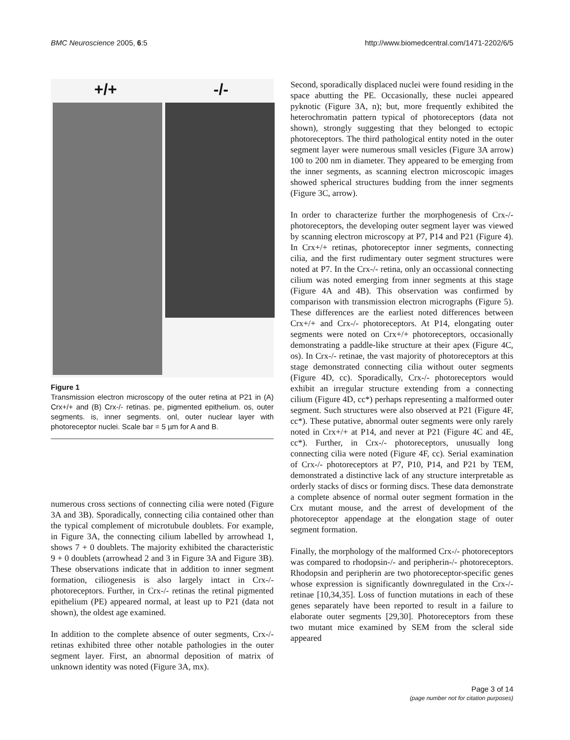BMC Neuroscience 2005, 6:5 http://www.biomedcentral.com/1471-2202/6/5
+/+ -/-
Figure 1
Transmission electron microscopy of the outer retina at P21 in (A) Crx+/+ and (B) Crx-/- retinas. pe, pigmented epithelium. os, outer segments. is, inner segments. onl, outer nuclear layer with photoreceptor nuclei. Scale bar = 5 µm for A and B.
numerous cross sections of connecting cilia were noted (Figure 3A and 3B). Sporadically, connecting cilia contained other than the typical complement of microtubule doublets. For example, in Figure 3A, the connecting cilium labelled by arrowhead 1, shows 7 + 0 doublets. The majority exhibited the characteristic 9 + 0 doublets (arrowhead 2 and 3 in Figure 3A and Figure 3B). These observations indicate that in addition to inner segment formation, ciliogenesis is also largely intact in Crx-/- photoreceptors. Further, in Crx-/- retinas the retinal pigmented epithelium (PE) appeared normal, at least up to P21 (data not shown), the oldest age examined.
In addition to the complete absence of outer segments, Crx-/- retinas exhibited three other notable pathologies in the outer segment layer. First, an abnormal deposition of matrix of unknown identity was noted (Figure 3A, mx).
Second, sporadically displaced nuclei were found residing in the space abutting the PE. Occasionally, these nuclei appeared pyknotic (Figure 3A, n); but, more frequently exhibited the heterochromatin pattern typical of photoreceptors (data not shown), strongly suggesting that they belonged to ectopic photoreceptors. The third pathological entity noted in the outer segment layer were numerous small vesicles (Figure 3A arrow) 100 to 200 nm in diameter. They appeared to be emerging from the inner segments, as scanning electron microscopic images showed spherical structures budding from the inner segments (Figure 3C, arrow).
In order to characterize further the morphogenesis of Crx-/- photoreceptors, the developing outer segment layer was viewed by scanning electron microscopy at P7, P14 and P21 (Figure 4). In Crx+/+ retinas, photoreceptor inner segments, connecting cilia, and the first rudimentary outer segment structures were noted at P7. In the Crx-/- retina, only an occassional connecting cilium was noted emerging from inner segments at this stage (Figure 4A and 4B). This observation was confirmed by comparison with transmission electron micrographs (Figure 5). These differences are the earliest noted differences between Crx+/+ and Crx-/- photoreceptors. At P14, elongating outer segments were noted on Crx+/+ photoreceptors, occasionally demonstrating a paddle-like structure at their apex (Figure 4C, os). In Crx-/- retinae, the vast majority of photoreceptors at this stage demonstrated connecting cilia without outer segments (Figure 4D, cc). Sporadically, Crx-/- photoreceptors would exhibit an irregular structure extending from a connecting cilium (Figure 4D, cc*) perhaps representing a malformed outer segment. Such structures were also observed at P21 (Figure 4F, cc*). These putative, abnormal outer segments were only rarely noted in Crx+/+ at P14, and never at P21 (Figure 4C and 4E, cc*). Further, in Crx-/- photoreceptors, unusually long connecting cilia were noted (Figure 4F, cc). Serial examination of Crx-/- photoreceptors at P7, P10, P14, and P21 by TEM, demonstrated a distinctive lack of any structure interpretable as orderly stacks of discs or forming discs. These data demonstrate a complete absence of normal outer segment formation in the Crx mutant mouse, and the arrest of development of the photoreceptor appendage at the elongation stage of outer segment formation.
Finally, the morphology of the malformed Crx-/- photoreceptors was compared to rhodopsin-/- and peripherin-/- photoreceptors. Rhodopsin and peripherin are two photoreceptor-specific genes whose expression is significantly downregulated in the Crx-/- retinae [10,34,35]. Loss of function mutations in each of these genes separately have been reported to result in a failure to elaborate outer segments [29,30]. Photoreceptors from these two mutant mice examined by SEM from the scleral side appeared
Page 3 of 14
(page number not for citation purposes)